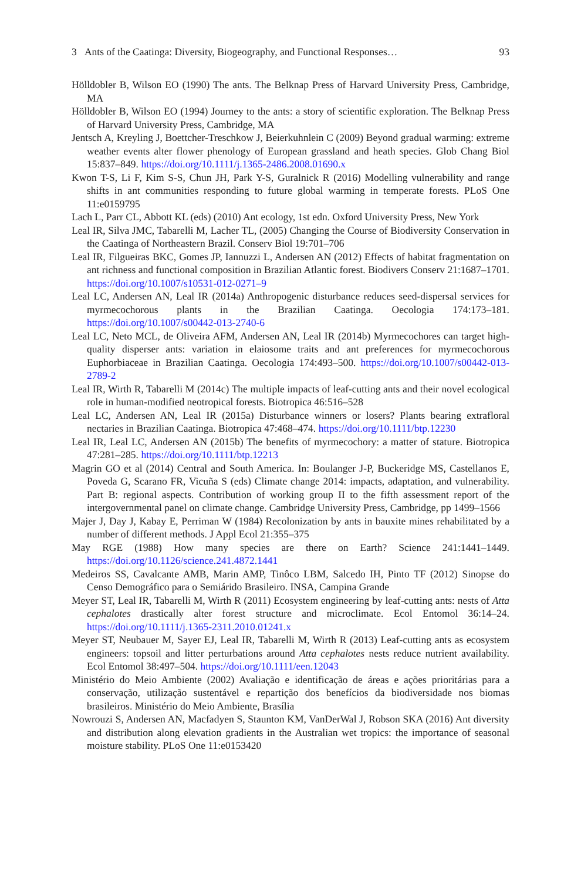3 Ants of the Caatinga: Diversity, Biogeography, and Functional Responses… 93
Hölldobler B, Wilson EO (1990) The ants. The Belknap Press of Harvard University Press, Cambridge, MA
Hölldobler B, Wilson EO (1994) Journey to the ants: a story of scientific exploration. The Belknap Press of Harvard University Press, Cambridge, MA
Jentsch A, Kreyling J, Boettcher-Treschkow J, Beierkuhnlein C (2009) Beyond gradual warming: extreme weather events alter flower phenology of European grassland and heath species. Glob Chang Biol 15:837–849. https://doi.org/10.1111/j.1365-2486.2008.01690.x
Kwon T-S, Li F, Kim S-S, Chun JH, Park Y-S, Guralnick R (2016) Modelling vulnerability and range shifts in ant communities responding to future global warming in temperate forests. PLoS One 11:e0159795
Lach L, Parr CL, Abbott KL (eds) (2010) Ant ecology, 1st edn. Oxford University Press, New York
Leal IR, Silva JMC, Tabarelli M, Lacher TL, (2005) Changing the Course of Biodiversity Conservation in the Caatinga of Northeastern Brazil. Conserv Biol 19:701–706
Leal IR, Filgueiras BKC, Gomes JP, Iannuzzi L, Andersen AN (2012) Effects of habitat fragmentation on ant richness and functional composition in Brazilian Atlantic forest. Biodivers Conserv 21:1687–1701. https://doi.org/10.1007/s10531-012-0271–9
Leal LC, Andersen AN, Leal IR (2014a) Anthropogenic disturbance reduces seed-dispersal services for myrmecochorous plants in the Brazilian Caatinga. Oecologia 174:173–181. https://doi.org/10.1007/s00442-013-2740-6
Leal LC, Neto MCL, de Oliveira AFM, Andersen AN, Leal IR (2014b) Myrmecochores can target high-quality disperser ants: variation in elaiosome traits and ant preferences for myrmecochorous Euphorbiaceae in Brazilian Caatinga. Oecologia 174:493–500. https://doi.org/10.1007/s00442-013-2789-2
Leal IR, Wirth R, Tabarelli M (2014c) The multiple impacts of leaf-cutting ants and their novel ecological role in human-modified neotropical forests. Biotropica 46:516–528
Leal LC, Andersen AN, Leal IR (2015a) Disturbance winners or losers? Plants bearing extrafloral nectaries in Brazilian Caatinga. Biotropica 47:468–474. https://doi.org/10.1111/btp.12230
Leal IR, Leal LC, Andersen AN (2015b) The benefits of myrmecochory: a matter of stature. Biotropica 47:281–285. https://doi.org/10.1111/btp.12213
Magrin GO et al (2014) Central and South America. In: Boulanger J-P, Buckeridge MS, Castellanos E, Poveda G, Scarano FR, Vicuña S (eds) Climate change 2014: impacts, adaptation, and vulnerability. Part B: regional aspects. Contribution of working group II to the fifth assessment report of the intergovernmental panel on climate change. Cambridge University Press, Cambridge, pp 1499–1566
Majer J, Day J, Kabay E, Perriman W (1984) Recolonization by ants in bauxite mines rehabilitated by a number of different methods. J Appl Ecol 21:355–375
May RGE (1988) How many species are there on Earth? Science 241:1441–1449. https://doi.org/10.1126/science.241.4872.1441
Medeiros SS, Cavalcante AMB, Marin AMP, Tinôco LBM, Salcedo IH, Pinto TF (2012) Sinopse do Censo Demográfico para o Semiárido Brasileiro. INSA, Campina Grande
Meyer ST, Leal IR, Tabarelli M, Wirth R (2011) Ecosystem engineering by leaf-cutting ants: nests of Atta cephalotes drastically alter forest structure and microclimate. Ecol Entomol 36:14–24. https://doi.org/10.1111/j.1365-2311.2010.01241.x
Meyer ST, Neubauer M, Sayer EJ, Leal IR, Tabarelli M, Wirth R (2013) Leaf-cutting ants as ecosystem engineers: topsoil and litter perturbations around Atta cephalotes nests reduce nutrient availability. Ecol Entomol 38:497–504. https://doi.org/10.1111/een.12043
Ministério do Meio Ambiente (2002) Avaliação e identificação de áreas e ações prioritárias para a conservação, utilização sustentável e repartição dos benefícios da biodiversidade nos biomas brasileiros. Ministério do Meio Ambiente, Brasília
Nowrouzi S, Andersen AN, Macfadyen S, Staunton KM, VanDerWal J, Robson SKA (2016) Ant diversity and distribution along elevation gradients in the Australian wet tropics: the importance of seasonal moisture stability. PLoS One 11:e0153420